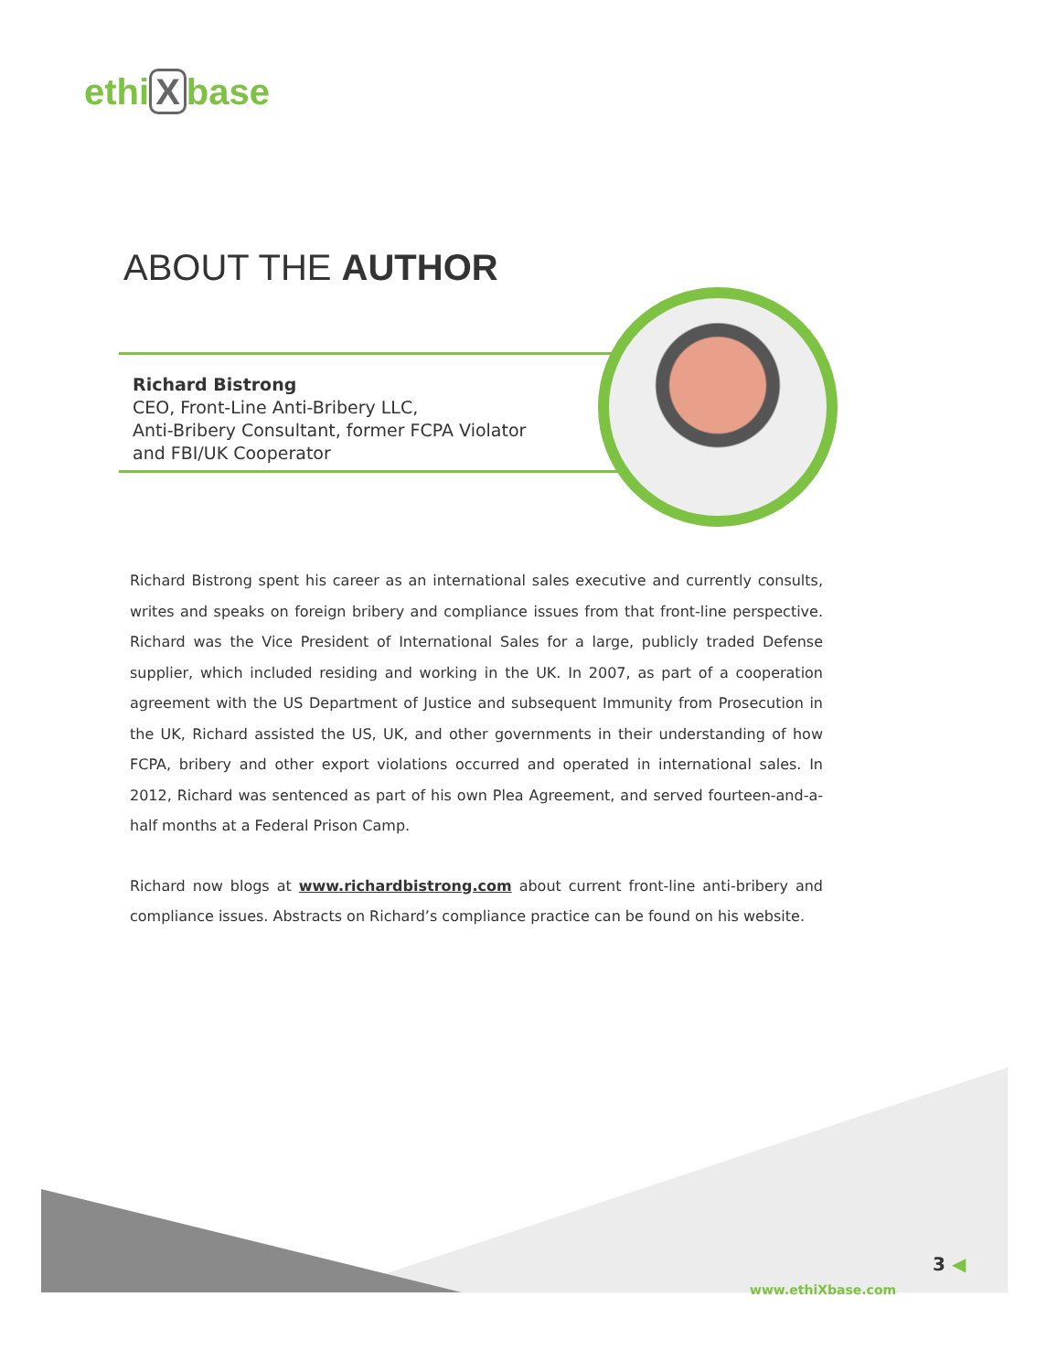ethi X base
ABOUT THE AUTHOR
Richard Bistrong
CEO, Front-Line Anti-Bribery LLC,
Anti-Bribery Consultant, former FCPA Violator
and FBI/UK Cooperator
Richard Bistrong spent his career as an international sales executive and currently consults, writes and speaks on foreign bribery and compliance issues from that front-line perspective. Richard was the Vice President of International Sales for a large, publicly traded Defense supplier, which included residing and working in the UK. In 2007, as part of a cooperation agreement with the US Department of Justice and subsequent Immunity from Prosecution in the UK, Richard assisted the US, UK, and other governments in their understanding of how FCPA, bribery and other export violations occurred and operated in international sales. In 2012, Richard was sentenced as part of his own Plea Agreement, and served fourteen-and-a-half months at a Federal Prison Camp.
Richard now blogs at www.richardbistrong.com about current front-line anti-bribery and compliance issues. Abstracts on Richard’s compliance practice can be found on his website.
3 ◀
www.ethiXbase.com